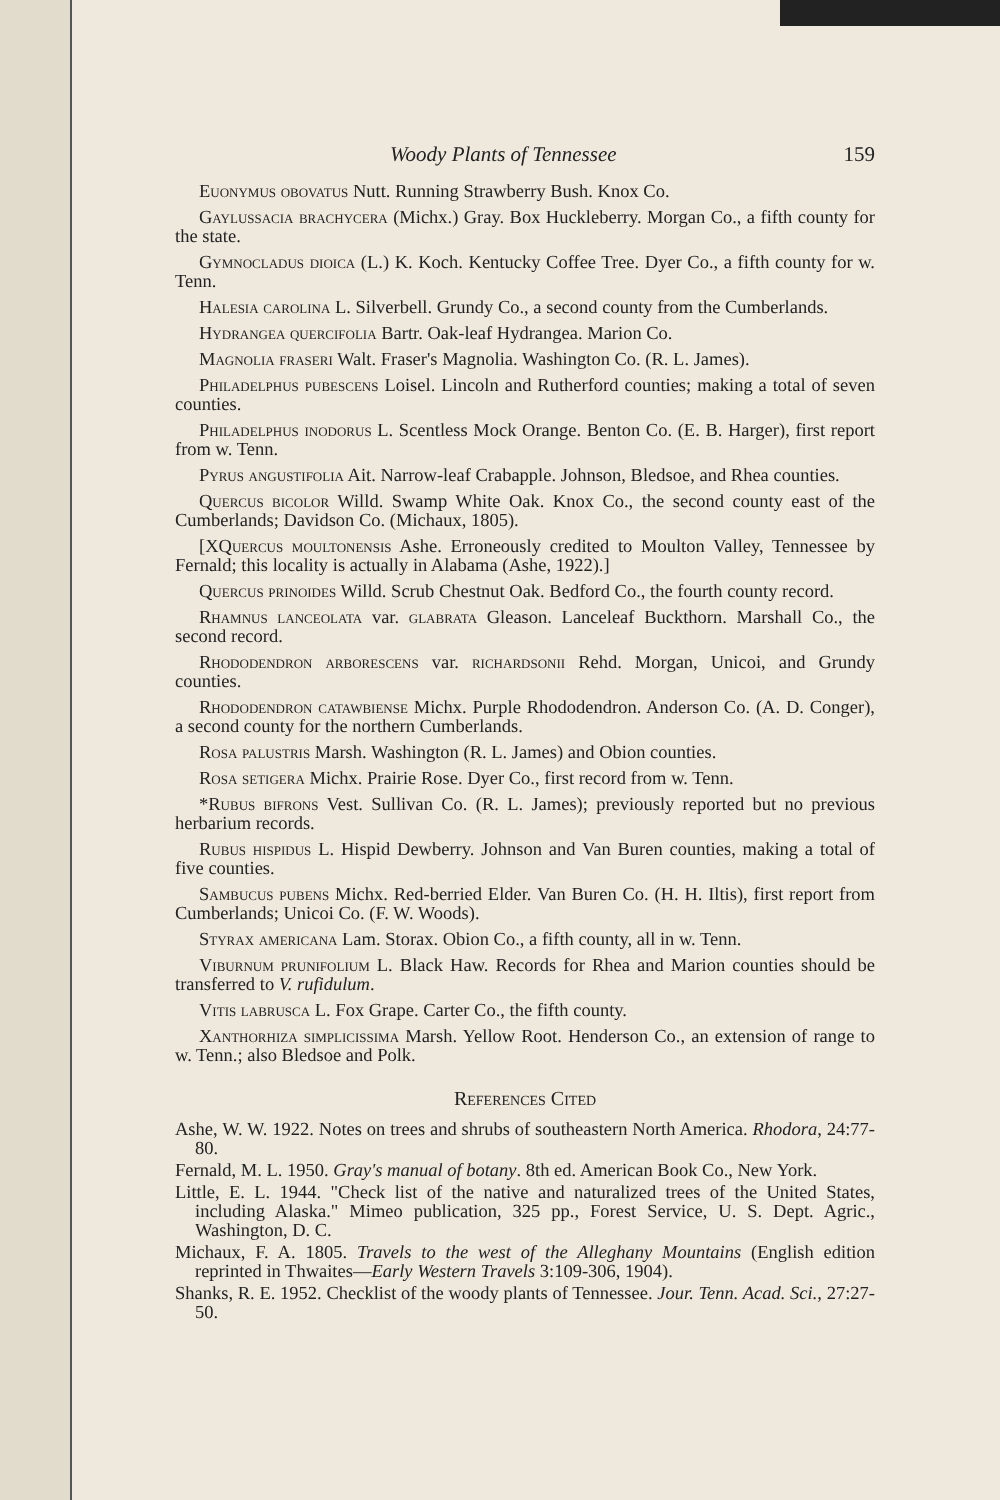Woody Plants of Tennessee 159
Euonymus obovatus Nutt. Running Strawberry Bush. Knox Co.
Gaylussacia brachycera (Michx.) Gray. Box Huckleberry. Morgan Co., a fifth county for the state.
Gymnocladus dioica (L.) K. Koch. Kentucky Coffee Tree. Dyer Co., a fifth county for w. Tenn.
Halesia carolina L. Silverbell. Grundy Co., a second county from the Cumberlands.
Hydrangea quercifolia Bartr. Oak-leaf Hydrangea. Marion Co.
Magnolia fraseri Walt. Fraser's Magnolia. Washington Co. (R. L. James).
Philadelphus pubescens Loisel. Lincoln and Rutherford counties; making a total of seven counties.
Philadelphus inodorus L. Scentless Mock Orange. Benton Co. (E. B. Harger), first report from w. Tenn.
Pyrus angustifolia Ait. Narrow-leaf Crabapple. Johnson, Bledsoe, and Rhea counties.
Quercus bicolor Willd. Swamp White Oak. Knox Co., the second county east of the Cumberlands; Davidson Co. (Michaux, 1805).
[XQuercus moultonensis Ashe. Erroneously credited to Moulton Valley, Tennessee by Fernald; this locality is actually in Alabama (Ashe, 1922).]
Quercus prinoides Willd. Scrub Chestnut Oak. Bedford Co., the fourth county record.
Rhamnus lanceolata var. glabrata Gleason. Lanceleaf Buckthorn. Marshall Co., the second record.
Rhododendron arborescens var. richardsonii Rehd. Morgan, Unicoi, and Grundy counties.
Rhododendron catawbiense Michx. Purple Rhododendron. Anderson Co. (A. D. Conger), a second county for the northern Cumberlands.
Rosa palustris Marsh. Washington (R. L. James) and Obion counties.
Rosa setigera Michx. Prairie Rose. Dyer Co., first record from w. Tenn.
*Rubus bifrons Vest. Sullivan Co. (R. L. James); previously reported but no previous herbarium records.
Rubus hispidus L. Hispid Dewberry. Johnson and Van Buren counties, making a total of five counties.
Sambucus pubens Michx. Red-berried Elder. Van Buren Co. (H. H. Iltis), first report from Cumberlands; Unicoi Co. (F. W. Woods).
Styrax americana Lam. Storax. Obion Co., a fifth county, all in w. Tenn.
Viburnum prunifolium L. Black Haw. Records for Rhea and Marion counties should be transferred to V. rufidulum.
Vitis labrusca L. Fox Grape. Carter Co., the fifth county.
Xanthorhiza simplicissima Marsh. Yellow Root. Henderson Co., an extension of range to w. Tenn.; also Bledsoe and Polk.
References Cited
Ashe, W. W. 1922. Notes on trees and shrubs of southeastern North America. Rhodora, 24:77-80.
Fernald, M. L. 1950. Gray's manual of botany. 8th ed. American Book Co., New York.
Little, E. L. 1944. "Check list of the native and naturalized trees of the United States, including Alaska." Mimeo publication, 325 pp., Forest Service, U. S. Dept. Agric., Washington, D. C.
Michaux, F. A. 1805. Travels to the west of the Alleghany Mountains (English edition reprinted in Thwaites—Early Western Travels 3:109-306, 1904).
Shanks, R. E. 1952. Checklist of the woody plants of Tennessee. Jour. Tenn. Acad. Sci., 27:27-50.